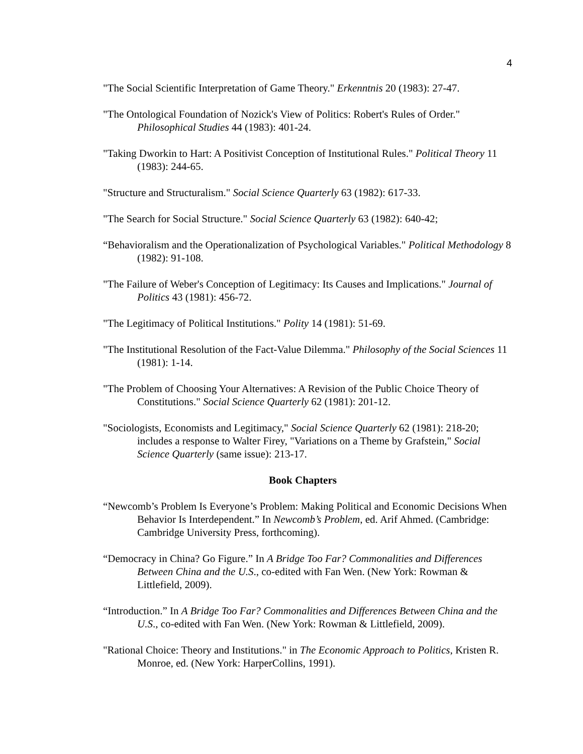4
"The Social Scientific Interpretation of Game Theory." Erkenntnis 20 (1983): 27-47.
"The Ontological Foundation of Nozick's View of Politics: Robert's Rules of Order." Philosophical Studies 44 (1983): 401-24.
"Taking Dworkin to Hart: A Positivist Conception of Institutional Rules." Political Theory 11 (1983): 244-65.
"Structure and Structuralism." Social Science Quarterly 63 (1982): 617-33.
"The Search for Social Structure." Social Science Quarterly 63 (1982): 640-42;
“Behavioralism and the Operationalization of Psychological Variables." Political Methodology 8 (1982): 91-108.
"The Failure of Weber's Conception of Legitimacy: Its Causes and Implications." Journal of Politics 43 (1981): 456-72.
"The Legitimacy of Political Institutions." Polity 14 (1981): 51-69.
"The Institutional Resolution of the Fact-Value Dilemma." Philosophy of the Social Sciences 11 (1981): 1-14.
"The Problem of Choosing Your Alternatives: A Revision of the Public Choice Theory of Constitutions." Social Science Quarterly 62 (1981): 201-12.
"Sociologists, Economists and Legitimacy," Social Science Quarterly 62 (1981): 218-20; includes a response to Walter Firey, "Variations on a Theme by Grafstein," Social Science Quarterly (same issue): 213-17.
Book Chapters
“Newcomb’s Problem Is Everyone’s Problem: Making Political and Economic Decisions When Behavior Is Interdependent.” In Newcomb’s Problem, ed. Arif Ahmed. (Cambridge: Cambridge University Press, forthcoming).
“Democracy in China? Go Figure.” In A Bridge Too Far? Commonalities and Differences Between China and the U.S., co-edited with Fan Wen. (New York: Rowman & Littlefield, 2009).
“Introduction.” In A Bridge Too Far? Commonalities and Differences Between China and the U.S., co-edited with Fan Wen. (New York: Rowman & Littlefield, 2009).
"Rational Choice: Theory and Institutions." in The Economic Approach to Politics, Kristen R. Monroe, ed. (New York: HarperCollins, 1991).